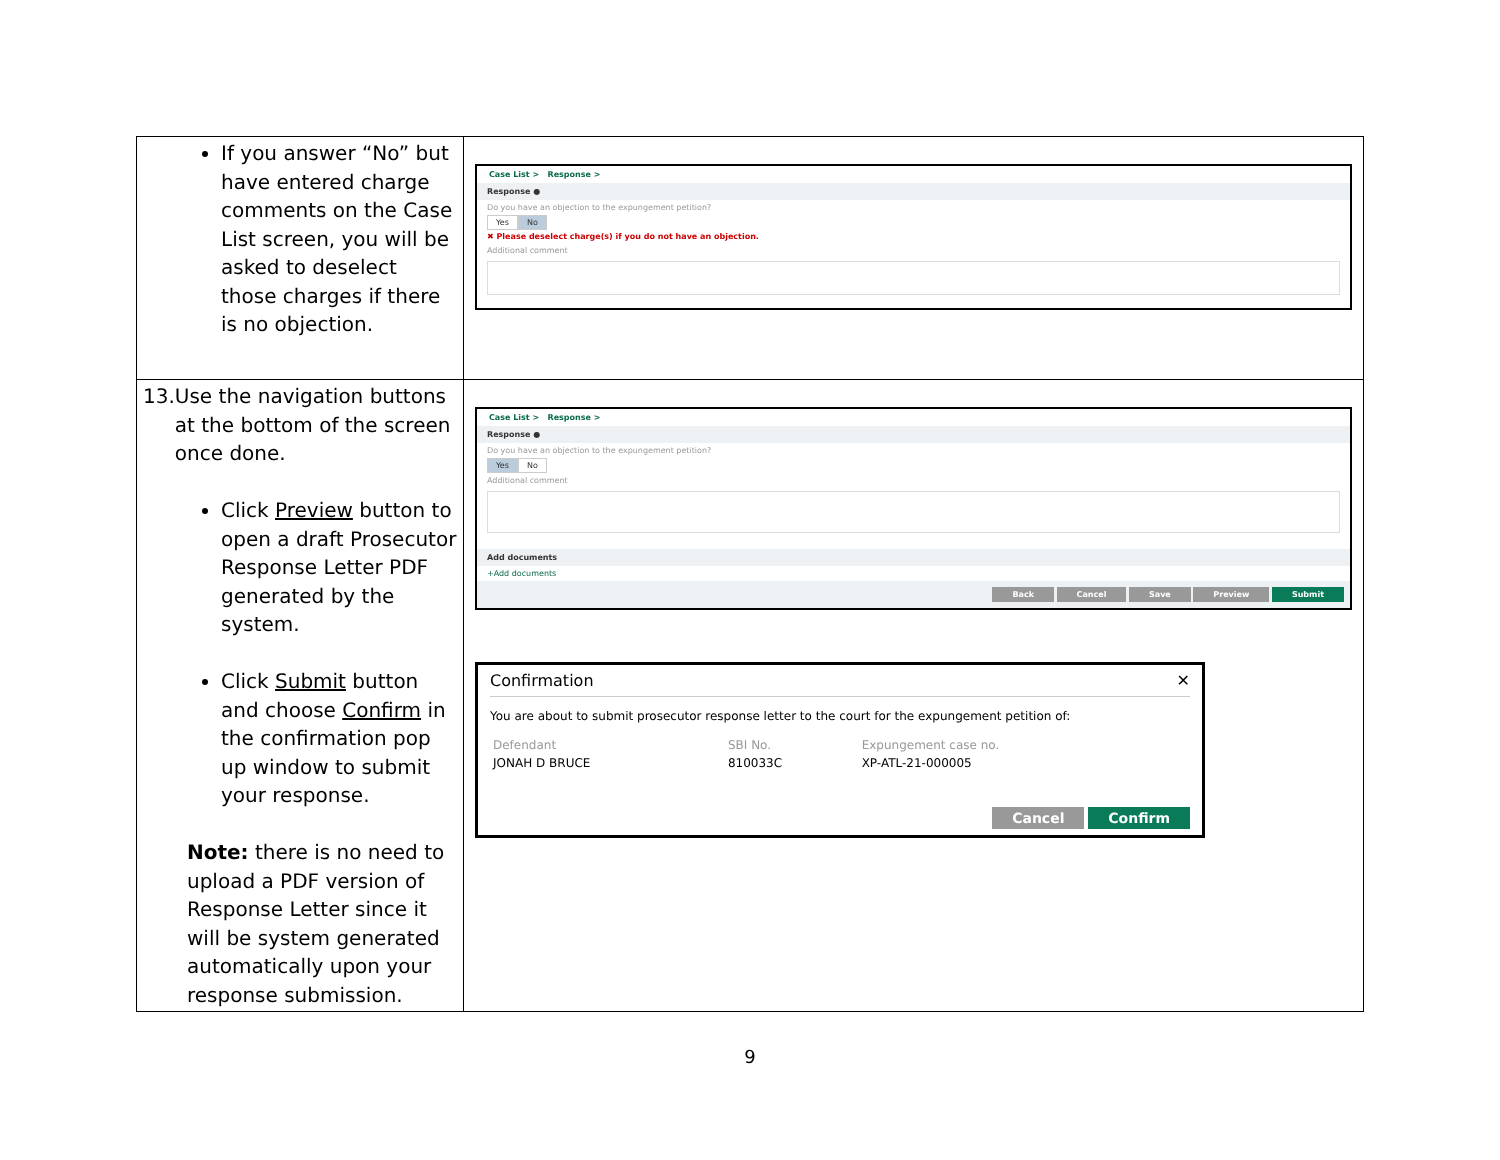| If you answer “No” but have entered charge comments on the Case List screen, you will be asked to deselect those charges if there is no objection. | Case List > Response > Response ● Do you have an objection to the expungement petition? Yes No ✖ Please deselect charge(s) if you do not have an objection. Additional comment |
| 13. Use the navigation buttons at the bottom of the screen once done. Click Preview button to open a draft Prosecutor Response Letter PDF generated by the system. Click Submit button and choose Confirm in the confirmation pop up window to submit your response. Note: there is no need to upload a PDF version of Response Letter since it will be system generated automatically upon your response submission. | Case List > Response > Response ● Do you have an objection to the expungement petition? Yes No Additional comment Add documents +Add documents Back Cancel Save Preview Submit Confirmation ✕ You are about to submit prosecutor response letter to the court for the expungement petition of: / Defendant / SBI No. / Expungement case no. / / JONAH D BRUCE / 810033C / XP-ATL-21-000005 / Cancel Confirm |
9